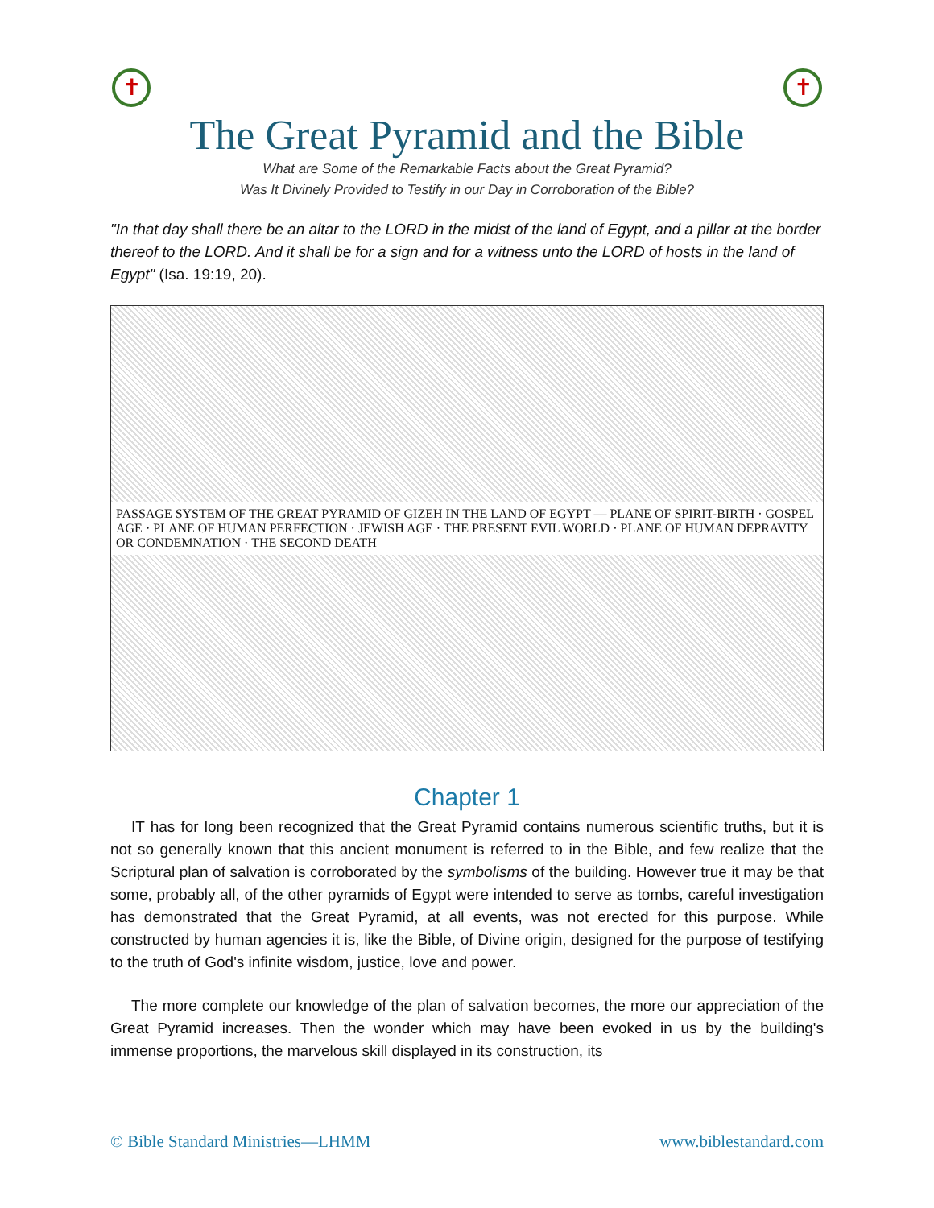✝ ✝
The Great Pyramid and the Bible
What are Some of the Remarkable Facts about the Great Pyramid?
Was It Divinely Provided to Testify in our Day in Corroboration of the Bible?
"In that day shall there be an altar to the LORD in the midst of the land of Egypt, and a pillar at the border thereof to the LORD. And it shall be for a sign and for a witness unto the LORD of hosts in the land of Egypt" (Isa. 19:19, 20).
PASSAGE SYSTEM OF THE GREAT PYRAMID OF GIZEH IN THE LAND OF EGYPT — PLANE OF SPIRIT-BIRTH · GOSPEL AGE · PLANE OF HUMAN PERFECTION · JEWISH AGE · THE PRESENT EVIL WORLD · PLANE OF HUMAN DEPRAVITY OR CONDEMNATION · THE SECOND DEATH
Chapter 1
IT has for long been recognized that the Great Pyramid contains numerous scientific truths, but it is not so generally known that this ancient monument is referred to in the Bible, and few realize that the Scriptural plan of salvation is corroborated by the symbolisms of the building. However true it may be that some, probably all, of the other pyramids of Egypt were intended to serve as tombs, careful investigation has demonstrated that the Great Pyramid, at all events, was not erected for this purpose. While constructed by human agencies it is, like the Bible, of Divine origin, designed for the purpose of testifying to the truth of God's infinite wisdom, justice, love and power.
The more complete our knowledge of the plan of salvation becomes, the more our appreciation of the Great Pyramid increases. Then the wonder which may have been evoked in us by the building's immense proportions, the marvelous skill displayed in its construction, its
© Bible Standard Ministries—LHMM www.biblestandard.com